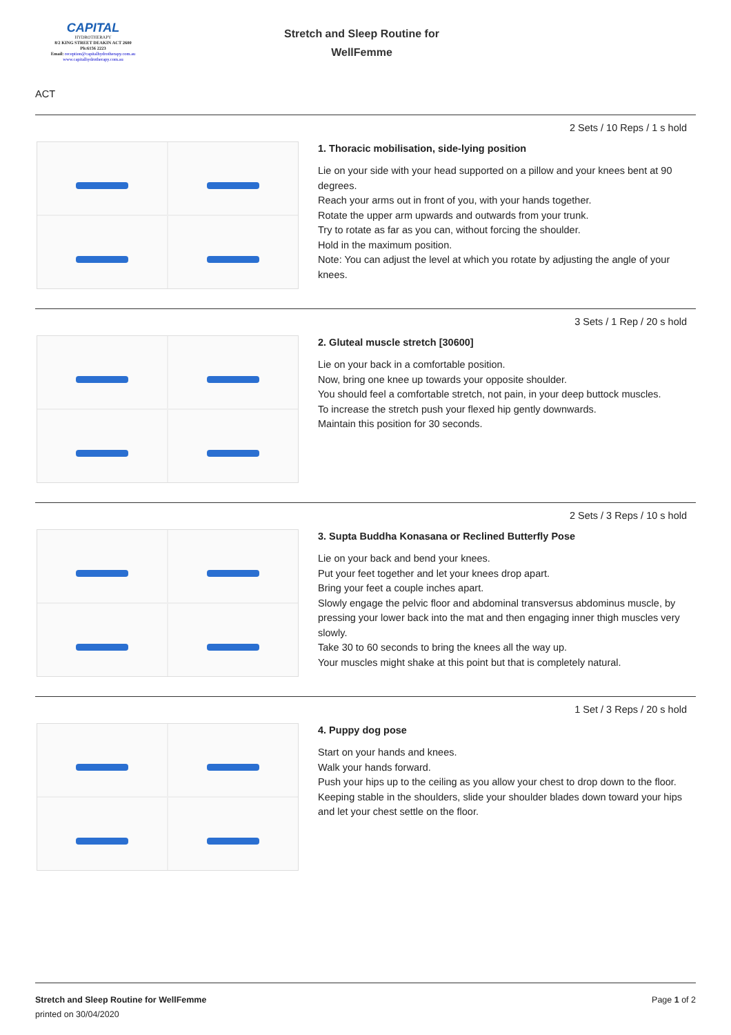CAPITAL
HYDROTHERAPY
8/2 KING STREET DEAKIN ACT 2600
Ph:6156 2223
Email: reception@capitalhydrotherapy.com.au
www.capitalhydrotherapy.com.au
Stretch and Sleep Routine for
WellFemme
ACT
2 Sets / 10 Reps / 1 s hold
1. Thoracic mobilisation, side-lying position
Lie on your side with your head supported on a pillow and your knees bent at 90 degrees.
Reach your arms out in front of you, with your hands together.
Rotate the upper arm upwards and outwards from your trunk.
Try to rotate as far as you can, without forcing the shoulder.
Hold in the maximum position.
Note: You can adjust the level at which you rotate by adjusting the angle of your knees.
3 Sets / 1 Rep / 20 s hold
2. Gluteal muscle stretch [30600]
Lie on your back in a comfortable position.
Now, bring one knee up towards your opposite shoulder.
You should feel a comfortable stretch, not pain, in your deep buttock muscles.
To increase the stretch push your flexed hip gently downwards.
Maintain this position for 30 seconds.
2 Sets / 3 Reps / 10 s hold
3. Supta Buddha Konasana or Reclined Butterfly Pose
Lie on your back and bend your knees.
Put your feet together and let your knees drop apart.
Bring your feet a couple inches apart.
Slowly engage the pelvic floor and abdominal transversus abdominus muscle, by pressing your lower back into the mat and then engaging inner thigh muscles very slowly.
Take 30 to 60 seconds to bring the knees all the way up.
Your muscles might shake at this point but that is completely natural.
1 Set / 3 Reps / 20 s hold
4. Puppy dog pose
Start on your hands and knees.
Walk your hands forward.
Push your hips up to the ceiling as you allow your chest to drop down to the floor.
Keeping stable in the shoulders, slide your shoulder blades down toward your hips and let your chest settle on the floor.
Stretch and Sleep Routine for WellFemme
printed on 30/04/2020
Page 1 of 2